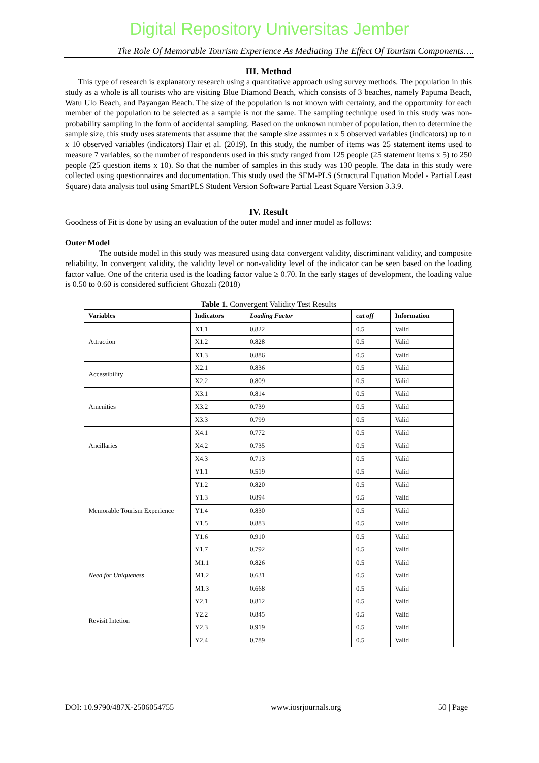Digital Repository Universitas Jember
The Role Of Memorable Tourism Experience As Mediating The Effect Of Tourism Components….
III. Method
This type of research is explanatory research using a quantitative approach using survey methods. The population in this study as a whole is all tourists who are visiting Blue Diamond Beach, which consists of 3 beaches, namely Papuma Beach, Watu Ulo Beach, and Payangan Beach. The size of the population is not known with certainty, and the opportunity for each member of the population to be selected as a sample is not the same. The sampling technique used in this study was non-probability sampling in the form of accidental sampling. Based on the unknown number of population, then to determine the sample size, this study uses statements that assume that the sample size assumes n x 5 observed variables (indicators) up to n x 10 observed variables (indicators) Hair et al. (2019). In this study, the number of items was 25 statement items used to measure 7 variables, so the number of respondents used in this study ranged from 125 people (25 statement items x 5) to 250 people (25 question items x 10). So that the number of samples in this study was 130 people. The data in this study were collected using questionnaires and documentation. This study used the SEM-PLS (Structural Equation Model - Partial Least Square) data analysis tool using SmartPLS Student Version Software Partial Least Square Version 3.3.9.
IV. Result
Goodness of Fit is done by using an evaluation of the outer model and inner model as follows:
Outer Model
The outside model in this study was measured using data convergent validity, discriminant validity, and composite reliability. In convergent validity, the validity level or non-validity level of the indicator can be seen based on the loading factor value. One of the criteria used is the loading factor value ≥ 0.70. In the early stages of development, the loading value is 0.50 to 0.60 is considered sufficient Ghozali (2018)
Table 1. Convergent Validity Test Results
| Variables | Indicators | Loading Factor | cut off | Information |
| --- | --- | --- | --- | --- |
| Attraction | X1.1 | 0.822 | 0.5 | Valid |
| | X1.2 | 0.828 | 0.5 | Valid |
| | X1.3 | 0.886 | 0.5 | Valid |
| Accessibility | X2.1 | 0.836 | 0.5 | Valid |
| | X2.2 | 0.809 | 0.5 | Valid |
| Amenities | X3.1 | 0.814 | 0.5 | Valid |
| | X3.2 | 0.739 | 0.5 | Valid |
| | X3.3 | 0.799 | 0.5 | Valid |
| Ancillaries | X4.1 | 0.772 | 0.5 | Valid |
| | X4.2 | 0.735 | 0.5 | Valid |
| | X4.3 | 0.713 | 0.5 | Valid |
| Memorable Tourism Experience | Y1.1 | 0.519 | 0.5 | Valid |
| | Y1.2 | 0.820 | 0.5 | Valid |
| | Y1.3 | 0.894 | 0.5 | Valid |
| | Y1.4 | 0.830 | 0.5 | Valid |
| | Y1.5 | 0.883 | 0.5 | Valid |
| | Y1.6 | 0.910 | 0.5 | Valid |
| | Y1.7 | 0.792 | 0.5 | Valid |
| Need for Uniqueness | M1.1 | 0.826 | 0.5 | Valid |
| | M1.2 | 0.631 | 0.5 | Valid |
| | M1.3 | 0.668 | 0.5 | Valid |
| Revisit Intetion | Y2.1 | 0.812 | 0.5 | Valid |
| | Y2.2 | 0.845 | 0.5 | Valid |
| | Y2.3 | 0.919 | 0.5 | Valid |
| | Y2.4 | 0.789 | 0.5 | Valid |
DOI: 10.9790/487X-2506054755 www.iosrjournals.org 50 | Page